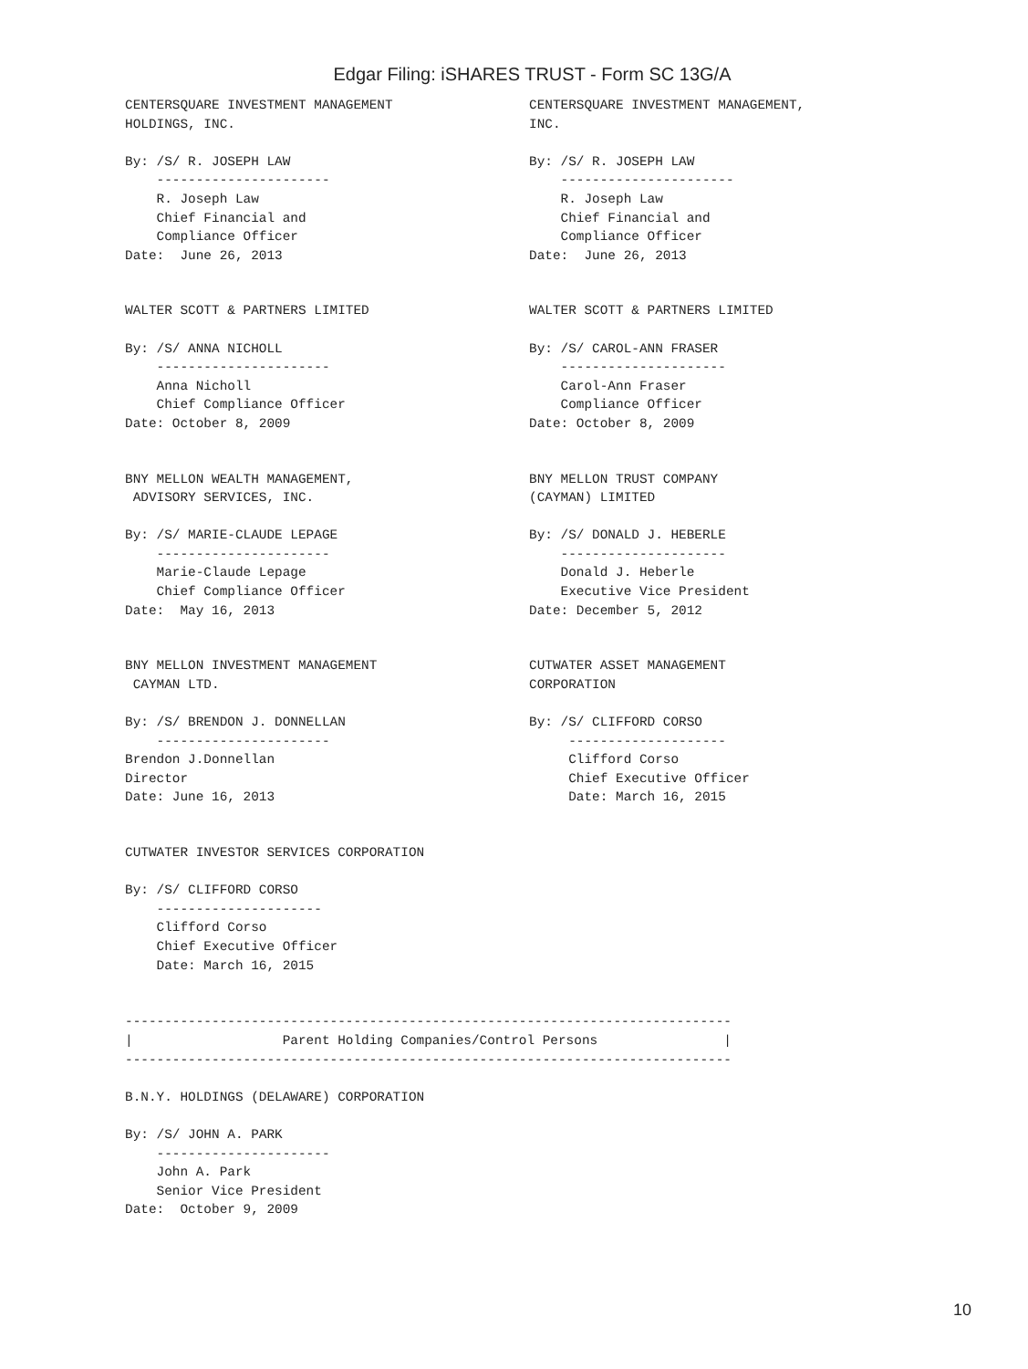Edgar Filing: iSHARES TRUST - Form SC 13G/A
CENTERSQUARE INVESTMENT MANAGEMENT
HOLDINGS, INC.

By: /S/ R. JOSEPH LAW
    ----------------------
    R. Joseph Law
    Chief Financial and
    Compliance Officer
Date:  June 26, 2013
CENTERSQUARE INVESTMENT MANAGEMENT,
INC.

By: /S/ R. JOSEPH LAW
    ----------------------
    R. Joseph Law
    Chief Financial and
    Compliance Officer
Date:  June 26, 2013
WALTER SCOTT & PARTNERS LIMITED

By: /S/ ANNA NICHOLL
    ----------------------
    Anna Nicholl
    Chief Compliance Officer
Date: October 8, 2009
WALTER SCOTT & PARTNERS LIMITED

By: /S/ CAROL-ANN FRASER
    ---------------------
    Carol-Ann Fraser
    Compliance Officer
Date: October 8, 2009
BNY MELLON WEALTH MANAGEMENT,
 ADVISORY SERVICES, INC.

By: /S/ MARIE-CLAUDE LEPAGE
    ----------------------
    Marie-Claude Lepage
    Chief Compliance Officer
Date:  May 16, 2013
BNY MELLON TRUST COMPANY
(CAYMAN) LIMITED

By: /S/ DONALD J. HEBERLE
    ---------------------
    Donald J. Heberle
    Executive Vice President
Date: December 5, 2012
BNY MELLON INVESTMENT MANAGEMENT
 CAYMAN LTD.

By: /S/ BRENDON J. DONNELLAN
    ----------------------
Brendon J.Donnellan
Director
Date: June 16, 2013
CUTWATER ASSET MANAGEMENT
CORPORATION

By: /S/ CLIFFORD CORSO
     --------------------
     Clifford Corso
     Chief Executive Officer
     Date: March 16, 2015
CUTWATER INVESTOR SERVICES CORPORATION

By: /S/ CLIFFORD CORSO
    ---------------------
    Clifford Corso
    Chief Executive Officer
    Date: March 16, 2015


-----------------------------------------------------------------------------
|                   Parent Holding Companies/Control Persons                |
-----------------------------------------------------------------------------

B.N.Y. HOLDINGS (DELAWARE) CORPORATION

By: /S/ JOHN A. PARK
    ----------------------
    John A. Park
    Senior Vice President
Date:  October 9, 2009
10